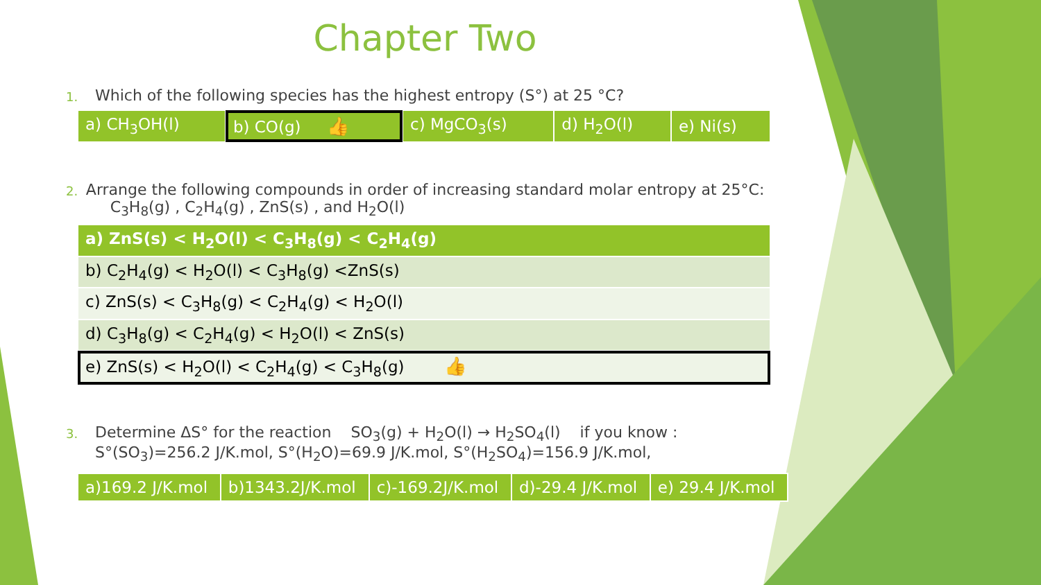Chapter Two
1. Which of the following species has the highest entropy (S°) at 25 °C?
| a) CH<sub>3</sub>OH(l) | b) CO(g) 👍 | c) MgCO<sub>3</sub>(s) | d) H<sub>2</sub>O(l) | e) Ni(s) |
2. Arrange the following compounds in order of increasing standard molar entropy at 25°C: C<sub>3</sub>H<sub>8</sub>(g) , C<sub>2</sub>H<sub>4</sub>(g) , ZnS(s) , and H<sub>2</sub>O(l)
| a) ZnS(s) < H<sub>2</sub>O(l) < C<sub>3</sub>H<sub>8</sub>(g) < C<sub>2</sub>H<sub>4</sub>(g) |
| b) C<sub>2</sub>H<sub>4</sub>(g) < H<sub>2</sub>O(l) < C<sub>3</sub>H<sub>8</sub>(g) <ZnS(s) |
| c) ZnS(s) < C<sub>3</sub>H<sub>8</sub>(g) < C<sub>2</sub>H<sub>4</sub>(g) < H<sub>2</sub>O(l) |
| d) C<sub>3</sub>H<sub>8</sub>(g) < C<sub>2</sub>H<sub>4</sub>(g) < H<sub>2</sub>O(l) < ZnS(s) |
| e) ZnS(s) < H<sub>2</sub>O(l) < C<sub>2</sub>H<sub>4</sub>(g) < C<sub>3</sub>H<sub>8</sub>(g) 👍 |
3. Determine ΔS° for the reaction SO<sub>3</sub>(g) + H<sub>2</sub>O(l) → H<sub>2</sub>SO<sub>4</sub>(l) if you know :
S°(SO<sub>3</sub>)=256.2 J/K.mol, S°(H<sub>2</sub>O)=69.9 J/K.mol, S°(H<sub>2</sub>SO<sub>4</sub>)=156.9 J/K.mol,
| a)169.2 J/K.mol | b)1343.2J/K.mol | c)-169.2J/K.mol | d)-29.4 J/K.mol | e) 29.4 J/K.mol |